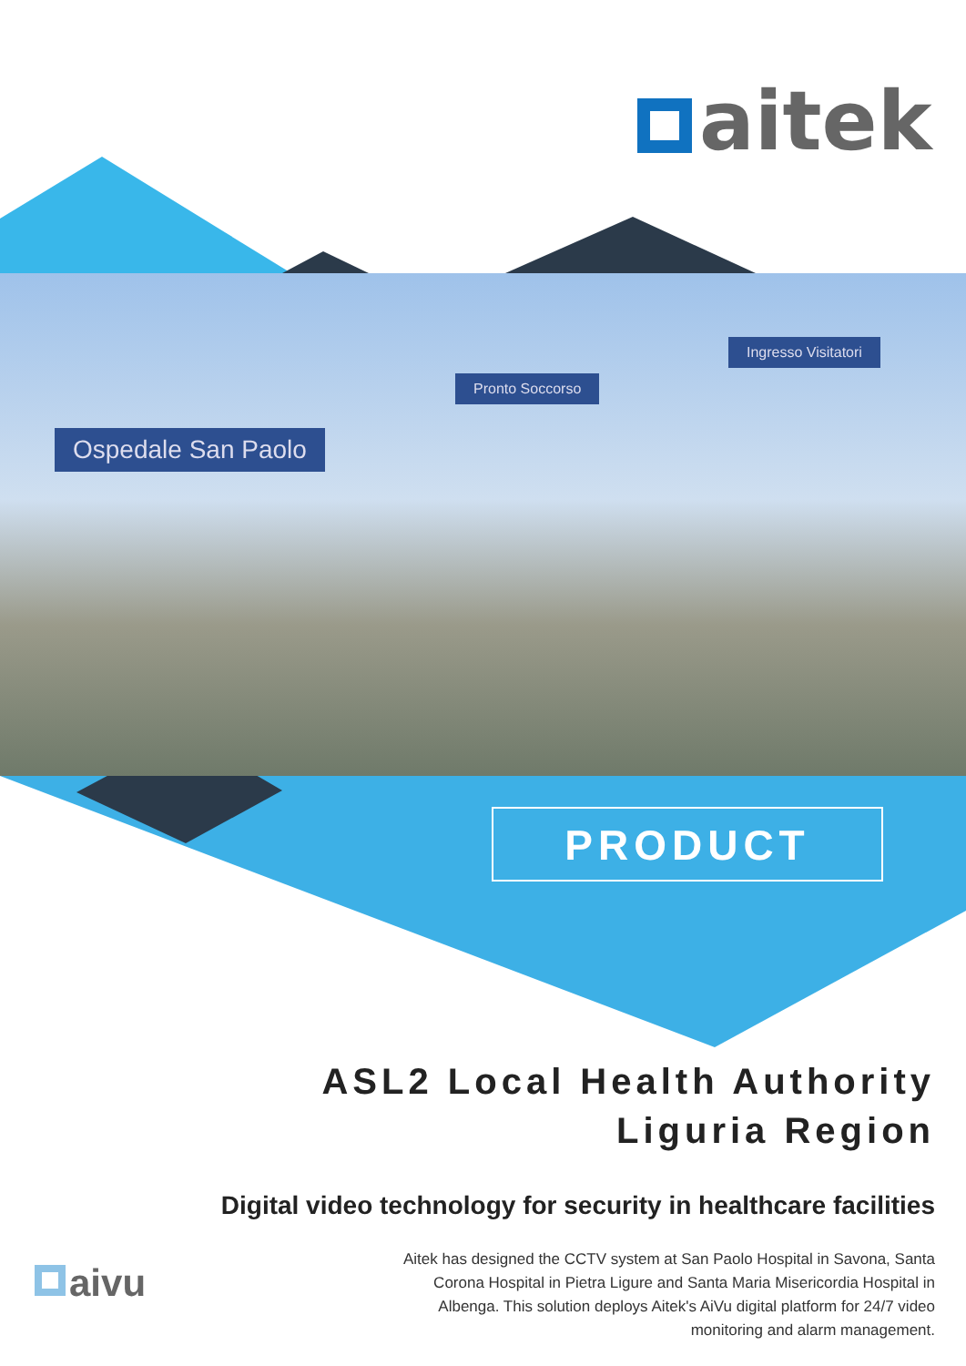aitek
Ospedale San Paolo
Pronto Soccorso
Ingresso Visitatori
PRODUCT
ASL2 Local Health Authority
Liguria Region
Digital video technology for security in healthcare facilities
Aitek has designed the CCTV system at San Paolo Hospital in Savona, Santa Corona Hospital in Pietra Ligure and Santa Maria Misericordia Hospital in Albenga. This solution deploys Aitek's AiVu digital platform for 24/7 video monitoring and alarm management.
aivu